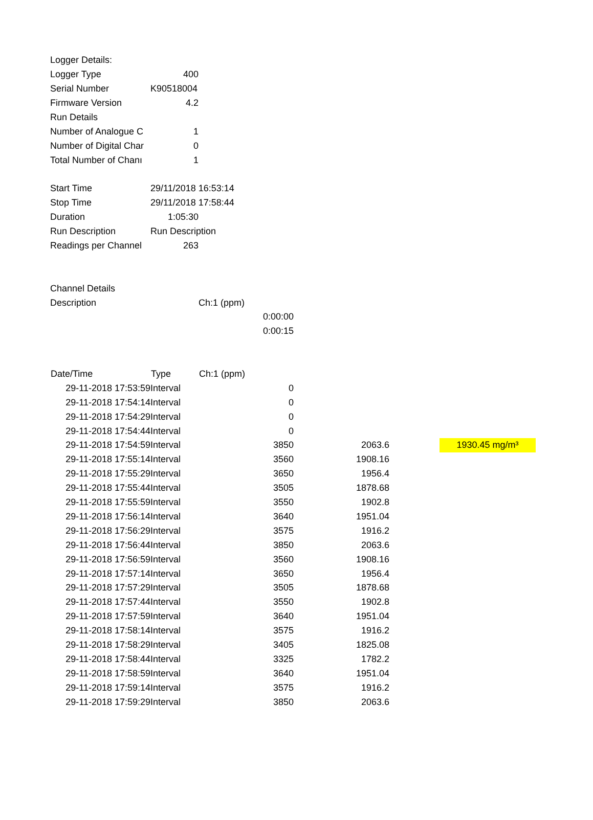| Logger Details: | | | | | |
| Logger Type | 400 | | | | |
| Serial Number | K90518004 | | | | |
| Firmware Version | 4.2 | | | | |
| Run Details | | | | | |
| Number of Analogue C | 1 | | | | |
| Number of Digital Char | 0 | | | | |
| Total Number of Chanı | 1 | | | | |
| Start Time | 29/11/2018 16:53:14 | | | | |
| Stop Time | 29/11/2018 17:58:44 | | | | |
| Duration | 1:05:30 | | | | |
| Run Description | Run Description | | | | |
| Readings per Channel | 263 | | | | |
| Channel Details | | | | | |
| Description | | Ch:1 (ppm) | | | |
| | | 0:00:00 | | | |
| | | 0:00:15 | | | |
| Date/Time | Type | Ch:1 (ppm) | | | |
| 29-11-2018 17:53:59 | Interval | 0 | | | |
| 29-11-2018 17:54:14 | Interval | 0 | | | |
| 29-11-2018 17:54:29 | Interval | 0 | | | |
| 29-11-2018 17:54:44 | Interval | 0 | | | |
| 29-11-2018 17:54:59 | Interval | 3850 | 2063.6 | | 1930.45 mg/m³ |
| 29-11-2018 17:55:14 | Interval | 3560 | 1908.16 | | |
| 29-11-2018 17:55:29 | Interval | 3650 | 1956.4 | | |
| 29-11-2018 17:55:44 | Interval | 3505 | 1878.68 | | |
| 29-11-2018 17:55:59 | Interval | 3550 | 1902.8 | | |
| 29-11-2018 17:56:14 | Interval | 3640 | 1951.04 | | |
| 29-11-2018 17:56:29 | Interval | 3575 | 1916.2 | | |
| 29-11-2018 17:56:44 | Interval | 3850 | 2063.6 | | |
| 29-11-2018 17:56:59 | Interval | 3560 | 1908.16 | | |
| 29-11-2018 17:57:14 | Interval | 3650 | 1956.4 | | |
| 29-11-2018 17:57:29 | Interval | 3505 | 1878.68 | | |
| 29-11-2018 17:57:44 | Interval | 3550 | 1902.8 | | |
| 29-11-2018 17:57:59 | Interval | 3640 | 1951.04 | | |
| 29-11-2018 17:58:14 | Interval | 3575 | 1916.2 | | |
| 29-11-2018 17:58:29 | Interval | 3405 | 1825.08 | | |
| 29-11-2018 17:58:44 | Interval | 3325 | 1782.2 | | |
| 29-11-2018 17:58:59 | Interval | 3640 | 1951.04 | | |
| 29-11-2018 17:59:14 | Interval | 3575 | 1916.2 | | |
| 29-11-2018 17:59:29 | Interval | 3850 | 2063.6 | | |